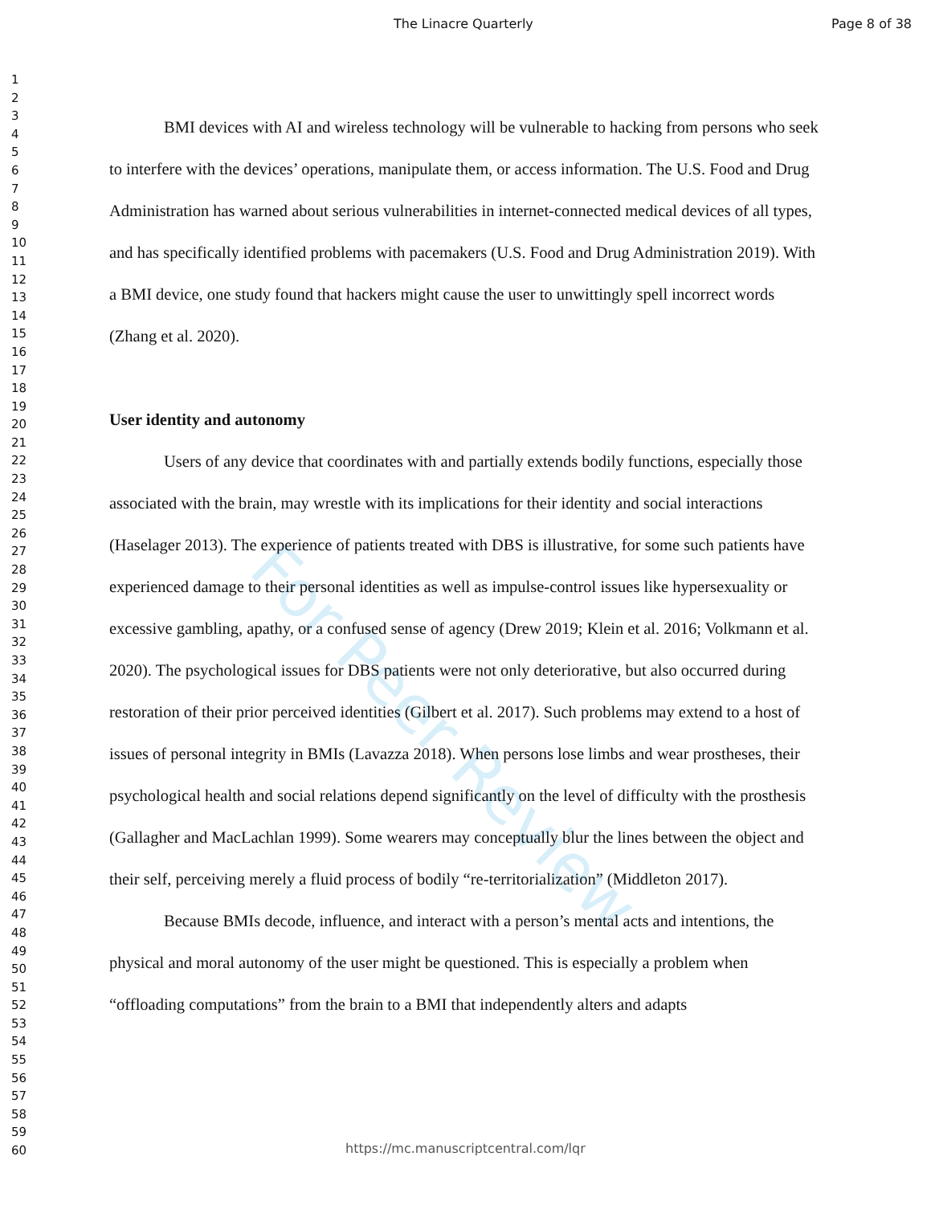The Linacre Quarterly Page 8 of 38
1
2
3
4
5
6
7
8
9
10
11
12
13
14
15
16
17
18
19
20
21
22
23
24
25
26
27
28
29
30
31
32
33
34
35
36
37
38
39
40
41
42
43
44
45
46
47
48
49
50
51
52
53
54
55
56
57
58
59
60
For Peer Review
BMI devices with AI and wireless technology will be vulnerable to hacking from persons who seek to interfere with the devices’ operations, manipulate them, or access information. The U.S. Food and Drug Administration has warned about serious vulnerabilities in internet-connected medical devices of all types, and has specifically identified problems with pacemakers (U.S. Food and Drug Administration 2019). With a BMI device, one study found that hackers might cause the user to unwittingly spell incorrect words (Zhang et al. 2020).
User identity and autonomy
Users of any device that coordinates with and partially extends bodily functions, especially those associated with the brain, may wrestle with its implications for their identity and social interactions (Haselager 2013). The experience of patients treated with DBS is illustrative, for some such patients have experienced damage to their personal identities as well as impulse-control issues like hypersexuality or excessive gambling, apathy, or a confused sense of agency (Drew 2019; Klein et al. 2016; Volkmann et al. 2020). The psychological issues for DBS patients were not only deteriorative, but also occurred during restoration of their prior perceived identities (Gilbert et al. 2017). Such problems may extend to a host of issues of personal integrity in BMIs (Lavazza 2018). When persons lose limbs and wear prostheses, their psychological health and social relations depend significantly on the level of difficulty with the prosthesis (Gallagher and MacLachlan 1999). Some wearers may conceptually blur the lines between the object and their self, perceiving merely a fluid process of bodily “re-territorialization” (Middleton 2017).
Because BMIs decode, influence, and interact with a person’s mental acts and intentions, the physical and moral autonomy of the user might be questioned. This is especially a problem when “offloading computations” from the brain to a BMI that independently alters and adapts
https://mc.manuscriptcentral.com/lqr